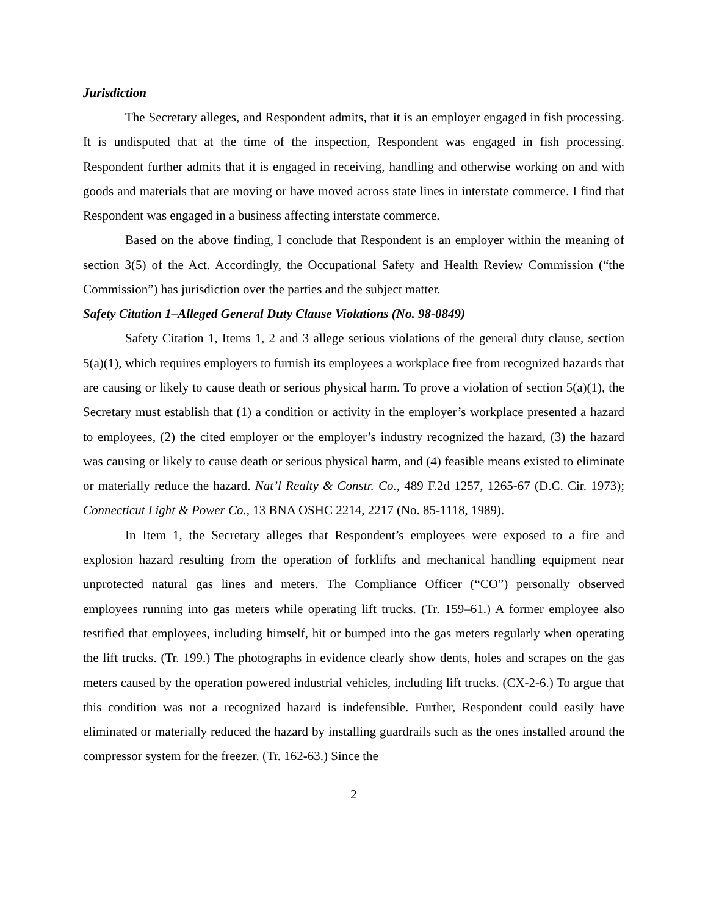Jurisdiction
The Secretary alleges, and Respondent admits, that it is an employer engaged in fish processing. It is undisputed that at the time of the inspection, Respondent was engaged in fish processing. Respondent further admits that it is engaged in receiving, handling and otherwise working on and with goods and materials that are moving or have moved across state lines in interstate commerce. I find that Respondent was engaged in a business affecting interstate commerce.
Based on the above finding, I conclude that Respondent is an employer within the meaning of section 3(5) of the Act. Accordingly, the Occupational Safety and Health Review Commission (“the Commission”) has jurisdiction over the parties and the subject matter.
Safety Citation 1–Alleged General Duty Clause Violations (No. 98-0849)
Safety Citation 1, Items 1, 2 and 3 allege serious violations of the general duty clause, section 5(a)(1), which requires employers to furnish its employees a workplace free from recognized hazards that are causing or likely to cause death or serious physical harm. To prove a violation of section 5(a)(1), the Secretary must establish that (1) a condition or activity in the employer’s workplace presented a hazard to employees, (2) the cited employer or the employer’s industry recognized the hazard, (3) the hazard was causing or likely to cause death or serious physical harm, and (4) feasible means existed to eliminate or materially reduce the hazard. Nat’l Realty & Constr. Co., 489 F.2d 1257, 1265-67 (D.C. Cir. 1973); Connecticut Light & Power Co., 13 BNA OSHC 2214, 2217 (No. 85-1118, 1989).
In Item 1, the Secretary alleges that Respondent’s employees were exposed to a fire and explosion hazard resulting from the operation of forklifts and mechanical handling equipment near unprotected natural gas lines and meters. The Compliance Officer (“CO”) personally observed employees running into gas meters while operating lift trucks. (Tr. 159–61.) A former employee also testified that employees, including himself, hit or bumped into the gas meters regularly when operating the lift trucks. (Tr. 199.) The photographs in evidence clearly show dents, holes and scrapes on the gas meters caused by the operation powered industrial vehicles, including lift trucks. (CX-2-6.) To argue that this condition was not a recognized hazard is indefensible. Further, Respondent could easily have eliminated or materially reduced the hazard by installing guardrails such as the ones installed around the compressor system for the freezer. (Tr. 162-63.) Since the
2